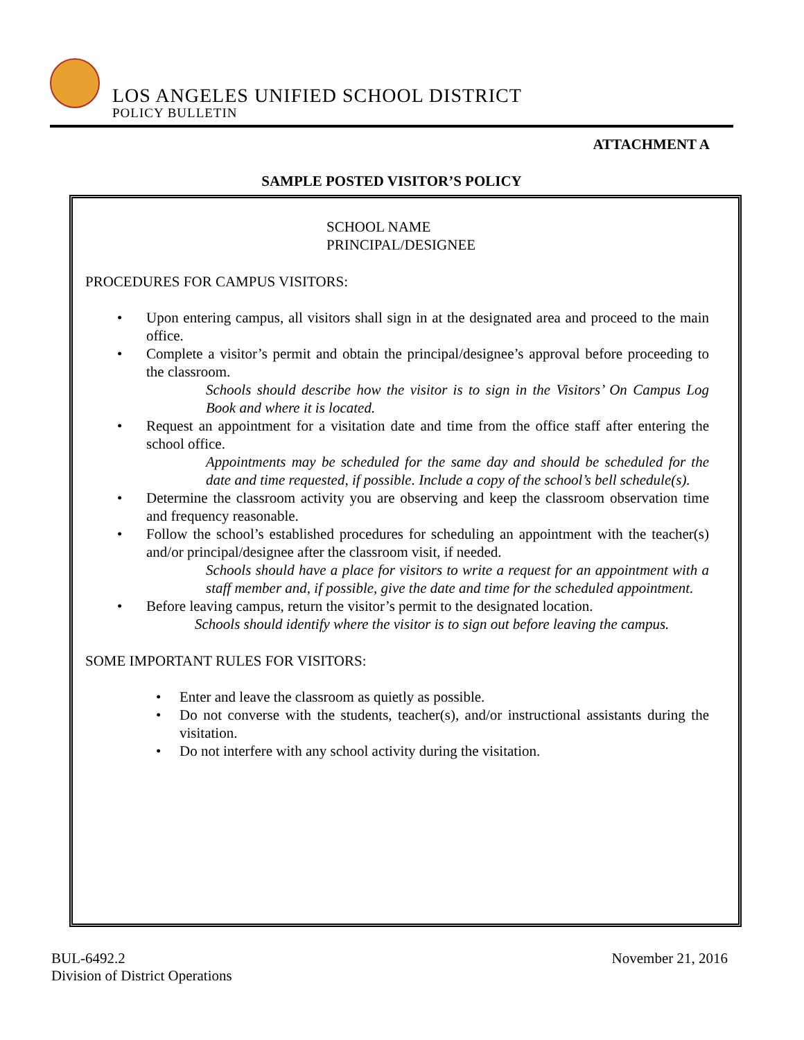LOS ANGELES UNIFIED SCHOOL DISTRICT
POLICY BULLETIN
ATTACHMENT A
SAMPLE POSTED VISITOR’S POLICY
SCHOOL NAME
PRINCIPAL/DESIGNEE
PROCEDURES FOR CAMPUS VISITORS:
• Upon entering campus, all visitors shall sign in at the designated area and proceed to the main office.
• Complete a visitor’s permit and obtain the principal/designee’s approval before proceeding to the classroom.
Schools should describe how the visitor is to sign in the Visitors’ On Campus Log Book and where it is located.
• Request an appointment for a visitation date and time from the office staff after entering the school office.
Appointments may be scheduled for the same day and should be scheduled for the date and time requested, if possible. Include a copy of the school’s bell schedule(s).
• Determine the classroom activity you are observing and keep the classroom observation time and frequency reasonable.
• Follow the school’s established procedures for scheduling an appointment with the teacher(s) and/or principal/designee after the classroom visit, if needed.
Schools should have a place for visitors to write a request for an appointment with a staff member and, if possible, give the date and time for the scheduled appointment.
• Before leaving campus, return the visitor’s permit to the designated location.
Schools should identify where the visitor is to sign out before leaving the campus.
SOME IMPORTANT RULES FOR VISITORS:
• Enter and leave the classroom as quietly as possible.
• Do not converse with the students, teacher(s), and/or instructional assistants during the visitation.
• Do not interfere with any school activity during the visitation.
BUL-6492.2 November 21, 2016
Division of District Operations